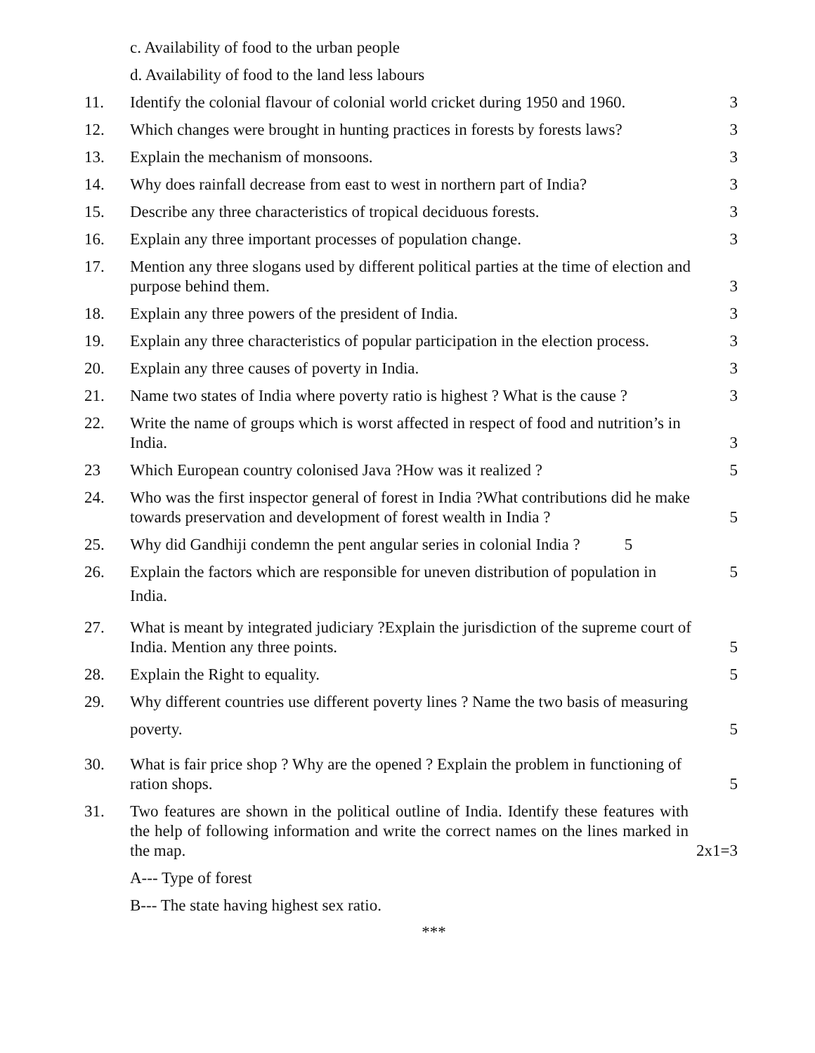c. Availability of food to the urban people
d. Availability of food to the land less labours
11. Identify the colonial flavour of colonial world cricket during 1950 and 1960. 3
12. Which changes were brought in hunting practices in forests by forests laws? 3
13. Explain the mechanism of monsoons. 3
14. Why does rainfall decrease from east to west in northern part of India? 3
15. Describe any three characteristics of tropical deciduous forests. 3
16. Explain any three important processes of population change. 3
17. Mention any three slogans used by different political parties at the time of election and purpose behind them.
3
18. Explain any three powers of the president of India. 3
19. Explain any three characteristics of popular participation in the election process. 3
20. Explain any three causes of poverty in India. 3
21. Name two states of India where poverty ratio is highest ? What is the cause ? 3
22. Write the name of groups which is worst affected in respect of food and nutrition’s in India.
3
23 Which European country colonised Java ?How was it realized ? 5
24. Who was the first inspector general of forest in India ?What contributions did he make towards preservation and development of forest wealth in India ?
5
25. Why did Gandhiji condemn the pent angular series in colonial India ? 5
26. Explain the factors which are responsible for uneven distribution of population in
India. 5
27. What is meant by integrated judiciary ?Explain the jurisdiction of the supreme court of India. Mention any three points.
5
28. Explain the Right to equality. 5
29. Why different countries use different poverty lines ? Name the two basis of measuring
poverty.
5
30. What is fair price shop ? Why are the opened ? Explain the problem in functioning of ration shops.
5
31. Two features are shown in the political outline of India. Identify these features with the help of following information and write the correct names on the lines marked in the map.
2x1=3
A--- Type of forest
B--- The state having highest sex ratio.
***